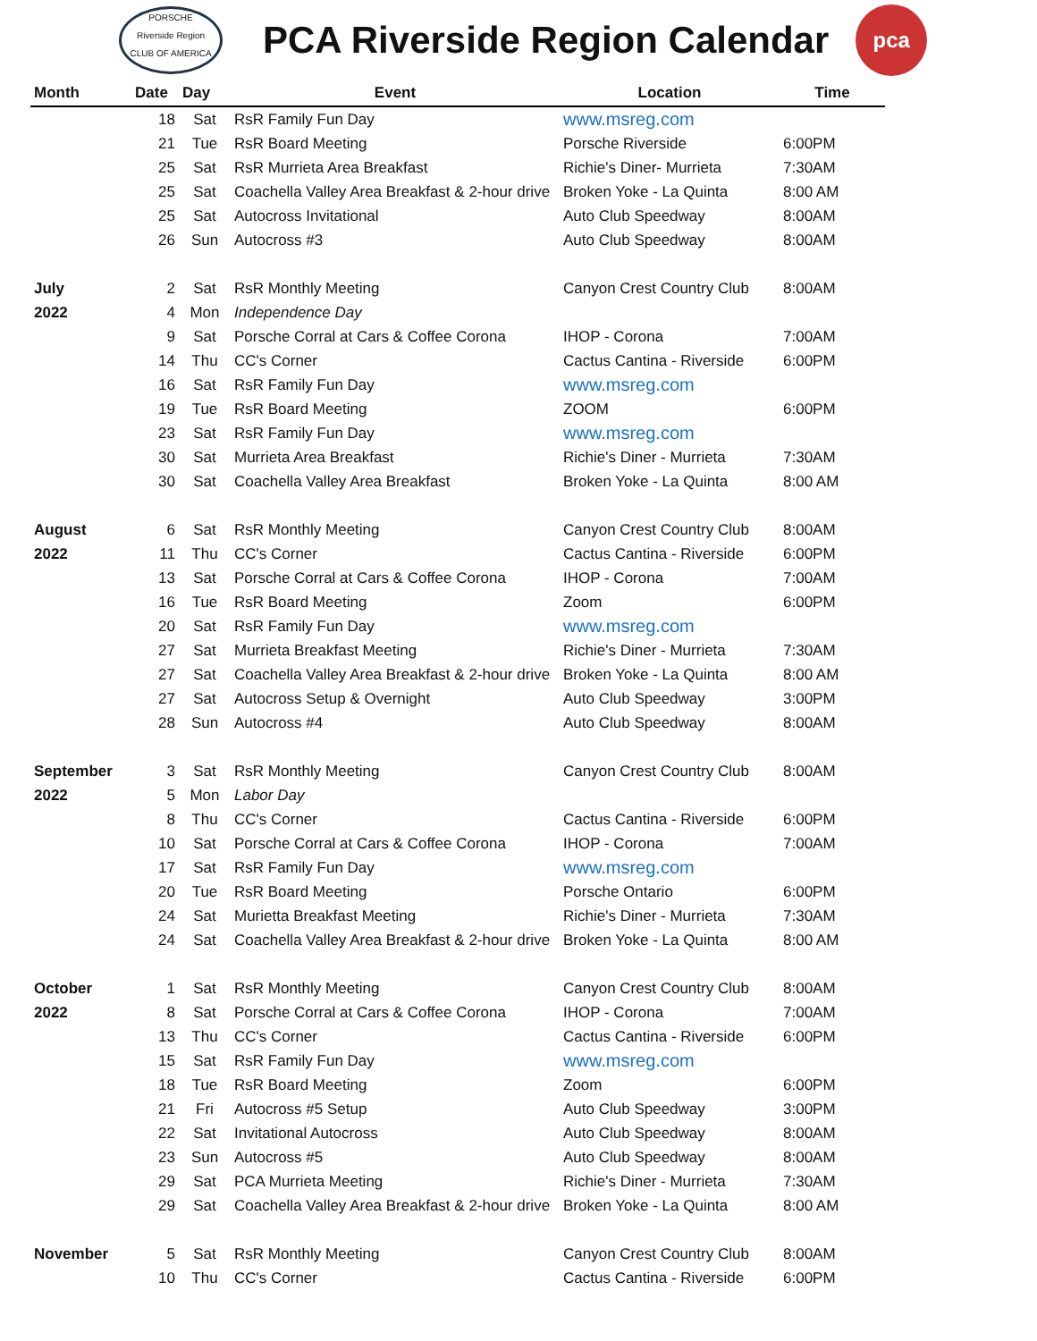PORSCHE
Riverside Region
CLUB OF AMERICA
PCA Riverside Region Calendar
pca
| Month | Date | Day | Event | Location | Time |
| --- | --- | --- | --- | --- | --- |
| | 18 | Sat | RsR Family Fun Day | www.msreg.com | |
| | 21 | Tue | RsR Board Meeting | Porsche Riverside | 6:00PM |
| | 25 | Sat | RsR Murrieta Area Breakfast | Richie's Diner- Murrieta | 7:30AM |
| | 25 | Sat | Coachella Valley Area Breakfast & 2-hour drive | Broken Yoke - La Quinta | 8:00 AM |
| | 25 | Sat | Autocross Invitational | Auto Club Speedway | 8:00AM |
| | 26 | Sun | Autocross #3 | Auto Club Speedway | 8:00AM |
| July | 2 | Sat | RsR Monthly Meeting | Canyon Crest Country Club | 8:00AM |
| 2022 | 4 | Mon | Independence Day | | |
| | 9 | Sat | Porsche Corral at Cars & Coffee Corona | IHOP - Corona | 7:00AM |
| | 14 | Thu | CC's Corner | Cactus Cantina - Riverside | 6:00PM |
| | 16 | Sat | RsR Family Fun Day | www.msreg.com | |
| | 19 | Tue | RsR Board Meeting | ZOOM | 6:00PM |
| | 23 | Sat | RsR Family Fun Day | www.msreg.com | |
| | 30 | Sat | Murrieta Area Breakfast | Richie's Diner - Murrieta | 7:30AM |
| | 30 | Sat | Coachella Valley Area Breakfast | Broken Yoke - La Quinta | 8:00 AM |
| August | 6 | Sat | RsR Monthly Meeting | Canyon Crest Country Club | 8:00AM |
| 2022 | 11 | Thu | CC's Corner | Cactus Cantina - Riverside | 6:00PM |
| | 13 | Sat | Porsche Corral at Cars & Coffee Corona | IHOP - Corona | 7:00AM |
| | 16 | Tue | RsR Board Meeting | Zoom | 6:00PM |
| | 20 | Sat | RsR Family Fun Day | www.msreg.com | |
| | 27 | Sat | Murrieta Breakfast Meeting | Richie's Diner - Murrieta | 7:30AM |
| | 27 | Sat | Coachella Valley Area Breakfast & 2-hour drive | Broken Yoke - La Quinta | 8:00 AM |
| | 27 | Sat | Autocross Setup & Overnight | Auto Club Speedway | 3:00PM |
| | 28 | Sun | Autocross #4 | Auto Club Speedway | 8:00AM |
| September | 3 | Sat | RsR Monthly Meeting | Canyon Crest Country Club | 8:00AM |
| 2022 | 5 | Mon | Labor Day | | |
| | 8 | Thu | CC's Corner | Cactus Cantina - Riverside | 6:00PM |
| | 10 | Sat | Porsche Corral at Cars & Coffee Corona | IHOP - Corona | 7:00AM |
| | 17 | Sat | RsR Family Fun Day | www.msreg.com | |
| | 20 | Tue | RsR Board Meeting | Porsche Ontario | 6:00PM |
| | 24 | Sat | Murietta Breakfast Meeting | Richie's Diner - Murrieta | 7:30AM |
| | 24 | Sat | Coachella Valley Area Breakfast & 2-hour drive | Broken Yoke - La Quinta | 8:00 AM |
| October | 1 | Sat | RsR Monthly Meeting | Canyon Crest Country Club | 8:00AM |
| 2022 | 8 | Sat | Porsche Corral at Cars & Coffee Corona | IHOP - Corona | 7:00AM |
| | 13 | Thu | CC's Corner | Cactus Cantina - Riverside | 6:00PM |
| | 15 | Sat | RsR Family Fun Day | www.msreg.com | |
| | 18 | Tue | RsR Board Meeting | Zoom | 6:00PM |
| | 21 | Fri | Autocross #5 Setup | Auto Club Speedway | 3:00PM |
| | 22 | Sat | Invitational Autocross | Auto Club Speedway | 8:00AM |
| | 23 | Sun | Autocross #5 | Auto Club Speedway | 8:00AM |
| | 29 | Sat | PCA Murrieta Meeting | Richie's Diner - Murrieta | 7:30AM |
| | 29 | Sat | Coachella Valley Area Breakfast & 2-hour drive | Broken Yoke - La Quinta | 8:00 AM |
| November | 5 | Sat | RsR Monthly Meeting | Canyon Crest Country Club | 8:00AM |
| | 10 | Thu | CC's Corner | Cactus Cantina - Riverside | 6:00PM |